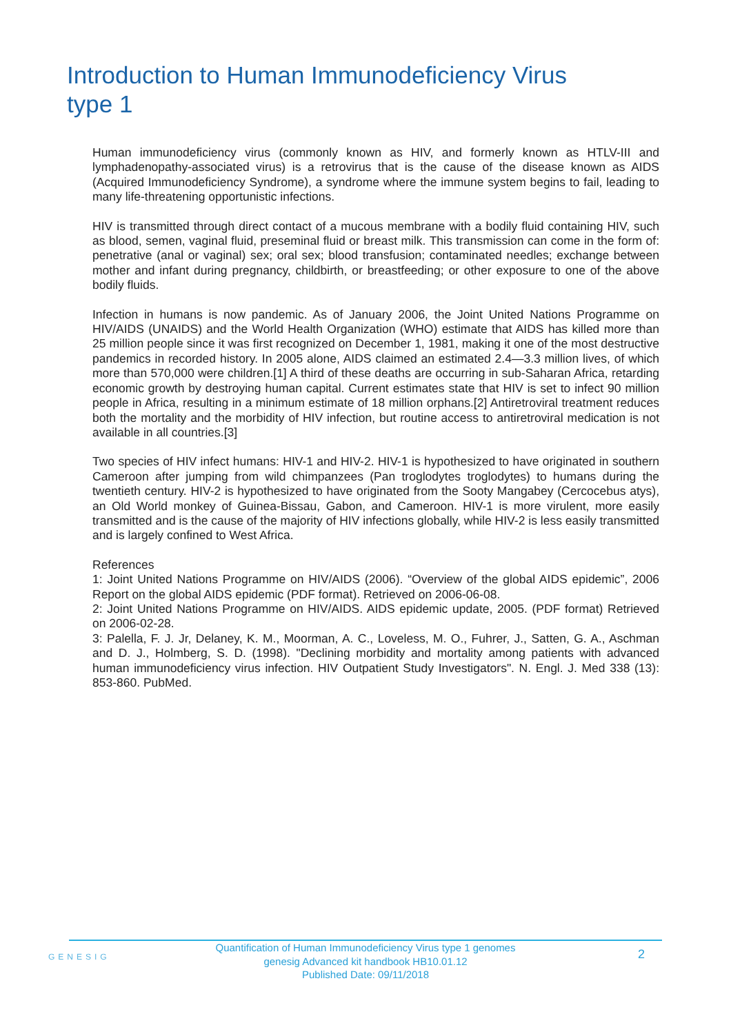Introduction to Human Immunodeficiency Virus type 1
Human immunodeficiency virus (commonly known as HIV, and formerly known as HTLV-III and lymphadenopathy-associated virus) is a retrovirus that is the cause of the disease known as AIDS (Acquired Immunodeficiency Syndrome), a syndrome where the immune system begins to fail, leading to many life-threatening opportunistic infections.
HIV is transmitted through direct contact of a mucous membrane with a bodily fluid containing HIV, such as blood, semen, vaginal fluid, preseminal fluid or breast milk. This transmission can come in the form of: penetrative (anal or vaginal) sex; oral sex; blood transfusion; contaminated needles; exchange between mother and infant during pregnancy, childbirth, or breastfeeding; or other exposure to one of the above bodily fluids.
Infection in humans is now pandemic. As of January 2006, the Joint United Nations Programme on HIV/AIDS (UNAIDS) and the World Health Organization (WHO) estimate that AIDS has killed more than 25 million people since it was first recognized on December 1, 1981, making it one of the most destructive pandemics in recorded history. In 2005 alone, AIDS claimed an estimated 2.4—3.3 million lives, of which more than 570,000 were children.[1] A third of these deaths are occurring in sub-Saharan Africa, retarding economic growth by destroying human capital. Current estimates state that HIV is set to infect 90 million people in Africa, resulting in a minimum estimate of 18 million orphans.[2] Antiretroviral treatment reduces both the mortality and the morbidity of HIV infection, but routine access to antiretroviral medication is not available in all countries.[3]
Two species of HIV infect humans: HIV-1 and HIV-2. HIV-1 is hypothesized to have originated in southern Cameroon after jumping from wild chimpanzees (Pan troglodytes troglodytes) to humans during the twentieth century. HIV-2 is hypothesized to have originated from the Sooty Mangabey (Cercocebus atys), an Old World monkey of Guinea-Bissau, Gabon, and Cameroon. HIV-1 is more virulent, more easily transmitted and is the cause of the majority of HIV infections globally, while HIV-2 is less easily transmitted and is largely confined to West Africa.
References
1: Joint United Nations Programme on HIV/AIDS (2006). “Overview of the global AIDS epidemic”, 2006 Report on the global AIDS epidemic (PDF format). Retrieved on 2006-06-08.
2: Joint United Nations Programme on HIV/AIDS. AIDS epidemic update, 2005. (PDF format) Retrieved on 2006-02-28.
3: Palella, F. J. Jr, Delaney, K. M., Moorman, A. C., Loveless, M. O., Fuhrer, J., Satten, G. A., Aschman and D. J., Holmberg, S. D. (1998). "Declining morbidity and mortality among patients with advanced human immunodeficiency virus infection. HIV Outpatient Study Investigators". N. Engl. J. Med 338 (13): 853-860. PubMed.
GENESIG
Quantification of Human Immunodeficiency Virus type 1 genomes
genesig Advanced kit handbook HB10.01.12
Published Date: 09/11/2018
2